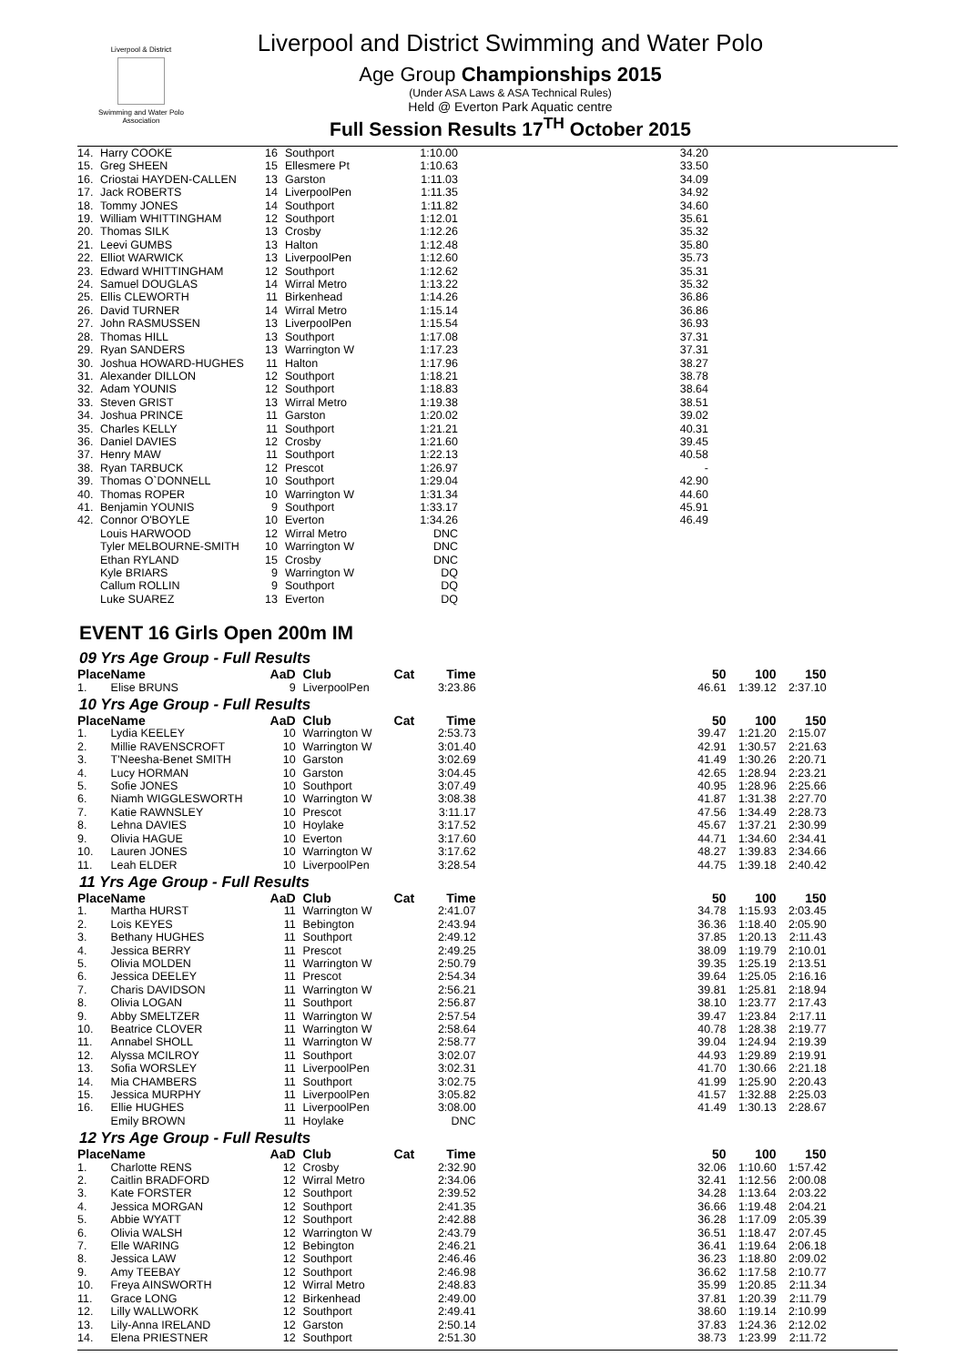Liverpool & District
Swimming and Water Polo Association
Liverpool and District Swimming and Water Polo
Age Group Championships 2015
(Under ASA Laws & ASA Technical Rules)
Held @ Everton Park Aquatic centre
Full Session Results 17<sup>TH</sup> October 2015
| 14. | Harry COOKE | 16 | Southport | | 1:10.00 | | 34.20 |
| 15. | Greg SHEEN | 15 | Ellesmere Pt | | 1:10.63 | | 33.50 |
| 16. | Criostai HAYDEN-CALLEN | 13 | Garston | | 1:11.03 | | 34.09 |
| 17. | Jack ROBERTS | 14 | LiverpoolPen | | 1:11.35 | | 34.92 |
| 18. | Tommy JONES | 14 | Southport | | 1:11.82 | | 34.60 |
| 19. | William WHITTINGHAM | 12 | Southport | | 1:12.01 | | 35.61 |
| 20. | Thomas SILK | 13 | Crosby | | 1:12.26 | | 35.32 |
| 21. | Leevi GUMBS | 13 | Halton | | 1:12.48 | | 35.80 |
| 22. | Elliot WARWICK | 13 | LiverpoolPen | | 1:12.60 | | 35.73 |
| 23. | Edward WHITTINGHAM | 12 | Southport | | 1:12.62 | | 35.31 |
| 24. | Samuel DOUGLAS | 14 | Wirral Metro | | 1:13.22 | | 35.32 |
| 25. | Ellis CLEWORTH | 11 | Birkenhead | | 1:14.26 | | 36.86 |
| 26. | David TURNER | 14 | Wirral Metro | | 1:15.14 | | 36.86 |
| 27. | John RASMUSSEN | 13 | LiverpoolPen | | 1:15.54 | | 36.93 |
| 28. | Thomas HILL | 13 | Southport | | 1:17.08 | | 37.31 |
| 29. | Ryan SANDERS | 13 | Warrington W | | 1:17.23 | | 37.31 |
| 30. | Joshua HOWARD-HUGHES | 11 | Halton | | 1:17.96 | | 38.27 |
| 31. | Alexander DILLON | 12 | Southport | | 1:18.21 | | 38.78 |
| 32. | Adam YOUNIS | 12 | Southport | | 1:18.83 | | 38.64 |
| 33. | Steven GRIST | 13 | Wirral Metro | | 1:19.38 | | 38.51 |
| 34. | Joshua PRINCE | 11 | Garston | | 1:20.02 | | 39.02 |
| 35. | Charles KELLY | 11 | Southport | | 1:21.21 | | 40.31 |
| 36. | Daniel DAVIES | 12 | Crosby | | 1:21.60 | | 39.45 |
| 37. | Henry MAW | 11 | Southport | | 1:22.13 | | 40.58 |
| 38. | Ryan TARBUCK | 12 | Prescot | | 1:26.97 | | - |
| 39. | Thomas O`DONNELL | 10 | Southport | | 1:29.04 | | 42.90 |
| 40. | Thomas ROPER | 10 | Warrington W | | 1:31.34 | | 44.60 |
| 41. | Benjamin YOUNIS | 9 | Southport | | 1:33.17 | | 45.91 |
| 42. | Connor O'BOYLE | 10 | Everton | | 1:34.26 | | 46.49 |
| | Louis HARWOOD | 12 | Wirral Metro | | DNC | | |
| | Tyler MELBOURNE-SMITH | 10 | Warrington W | | DNC | | |
| | Ethan RYLAND | 15 | Crosby | | DNC | | |
| | Kyle BRIARS | 9 | Warrington W | | DQ | | |
| | Callum ROLLIN | 9 | Southport | | DQ | | |
| | Luke SUAREZ | 13 | Everton | | DQ | | |
EVENT 16 Girls Open 200m IM
09 Yrs Age Group - Full Results
| Place | Name | AaD | Club | Cat | Time | | 50 | 100 | 150 |
| --- | --- | --- | --- | --- | --- | --- | --- | --- | --- |
| 1. | Elise BRUNS | 9 | LiverpoolPen | | 3:23.86 | | 46.61 | 1:39.12 | 2:37.10 |
10 Yrs Age Group - Full Results
| Place | Name | AaD | Club | Cat | Time | | 50 | 100 | 150 |
| --- | --- | --- | --- | --- | --- | --- | --- | --- | --- |
| 1. | Lydia KEELEY | 10 | Warrington W | | 2:53.73 | | 39.47 | 1:21.20 | 2:15.07 |
| 2. | Millie RAVENSCROFT | 10 | Warrington W | | 3:01.40 | | 42.91 | 1:30.57 | 2:21.63 |
| 3. | T'Neesha-Benet SMITH | 10 | Garston | | 3:02.69 | | 41.49 | 1:30.26 | 2:20.71 |
| 4. | Lucy HORMAN | 10 | Garston | | 3:04.45 | | 42.65 | 1:28.94 | 2:23.21 |
| 5. | Sofie JONES | 10 | Southport | | 3:07.49 | | 40.95 | 1:28.96 | 2:25.66 |
| 6. | Niamh WIGGLESWORTH | 10 | Warrington W | | 3:08.38 | | 41.87 | 1:31.38 | 2:27.70 |
| 7. | Katie RAWNSLEY | 10 | Prescot | | 3:11.17 | | 47.56 | 1:34.49 | 2:28.73 |
| 8. | Lehna DAVIES | 10 | Hoylake | | 3:17.52 | | 45.67 | 1:37.21 | 2:30.99 |
| 9. | Olivia HAGUE | 10 | Everton | | 3:17.60 | | 44.71 | 1:34.60 | 2:34.41 |
| 10. | Lauren JONES | 10 | Warrington W | | 3:17.62 | | 48.27 | 1:39.83 | 2:34.66 |
| 11. | Leah ELDER | 10 | LiverpoolPen | | 3:28.54 | | 44.75 | 1:39.18 | 2:40.42 |
11 Yrs Age Group - Full Results
| Place | Name | AaD | Club | Cat | Time | | 50 | 100 | 150 |
| --- | --- | --- | --- | --- | --- | --- | --- | --- | --- |
| 1. | Martha HURST | 11 | Warrington W | | 2:41.07 | | 34.78 | 1:15.93 | 2:03.45 |
| 2. | Lois KEYES | 11 | Bebington | | 2:43.94 | | 36.36 | 1:18.40 | 2:05.90 |
| 3. | Bethany HUGHES | 11 | Southport | | 2:49.12 | | 37.85 | 1:20.13 | 2:11.43 |
| 4. | Jessica BERRY | 11 | Prescot | | 2:49.25 | | 38.09 | 1:19.79 | 2:10.01 |
| 5. | Olivia MOLDEN | 11 | Warrington W | | 2:50.79 | | 39.35 | 1:25.19 | 2:13.51 |
| 6. | Jessica DEELEY | 11 | Prescot | | 2:54.34 | | 39.64 | 1:25.05 | 2:16.16 |
| 7. | Charis DAVIDSON | 11 | Warrington W | | 2:56.21 | | 39.81 | 1:25.81 | 2:18.94 |
| 8. | Olivia LOGAN | 11 | Southport | | 2:56.87 | | 38.10 | 1:23.77 | 2:17.43 |
| 9. | Abby SMELTZER | 11 | Warrington W | | 2:57.54 | | 39.47 | 1:23.84 | 2:17.11 |
| 10. | Beatrice CLOVER | 11 | Warrington W | | 2:58.64 | | 40.78 | 1:28.38 | 2:19.77 |
| 11. | Annabel SHOLL | 11 | Warrington W | | 2:58.77 | | 39.04 | 1:24.94 | 2:19.39 |
| 12. | Alyssa MCILROY | 11 | Southport | | 3:02.07 | | 44.93 | 1:29.89 | 2:19.91 |
| 13. | Sofia WORSLEY | 11 | LiverpoolPen | | 3:02.31 | | 41.70 | 1:30.66 | 2:21.18 |
| 14. | Mia CHAMBERS | 11 | Southport | | 3:02.75 | | 41.99 | 1:25.90 | 2:20.43 |
| 15. | Jessica MURPHY | 11 | LiverpoolPen | | 3:05.82 | | 41.57 | 1:32.88 | 2:25.03 |
| 16. | Ellie HUGHES | 11 | LiverpoolPen | | 3:08.00 | | 41.49 | 1:30.13 | 2:28.67 |
| | Emily BROWN | 11 | Hoylake | | DNC | | | | |
12 Yrs Age Group - Full Results
| Place | Name | AaD | Club | Cat | Time | | 50 | 100 | 150 |
| --- | --- | --- | --- | --- | --- | --- | --- | --- | --- |
| 1. | Charlotte RENS | 12 | Crosby | | 2:32.90 | | 32.06 | 1:10.60 | 1:57.42 |
| 2. | Caitlin BRADFORD | 12 | Wirral Metro | | 2:34.06 | | 32.41 | 1:12.56 | 2:00.08 |
| 3. | Kate FORSTER | 12 | Southport | | 2:39.52 | | 34.28 | 1:13.64 | 2:03.22 |
| 4. | Jessica MORGAN | 12 | Southport | | 2:41.35 | | 36.66 | 1:19.48 | 2:04.21 |
| 5. | Abbie WYATT | 12 | Southport | | 2:42.88 | | 36.28 | 1:17.09 | 2:05.39 |
| 6. | Olivia WALSH | 12 | Warrington W | | 2:43.79 | | 36.51 | 1:18.47 | 2:07.45 |
| 7. | Elle WARING | 12 | Bebington | | 2:46.21 | | 36.41 | 1:19.64 | 2:06.18 |
| 8. | Jessica LAW | 12 | Southport | | 2:46.46 | | 36.23 | 1:18.80 | 2:09.02 |
| 9. | Amy TEEBAY | 12 | Southport | | 2:46.98 | | 36.62 | 1:17.58 | 2:10.77 |
| 10. | Freya AINSWORTH | 12 | Wirral Metro | | 2:48.83 | | 35.99 | 1:20.85 | 2:11.34 |
| 11. | Grace LONG | 12 | Birkenhead | | 2:49.00 | | 37.81 | 1:20.39 | 2:11.79 |
| 12. | Lilly WALLWORK | 12 | Southport | | 2:49.41 | | 38.60 | 1:19.14 | 2:10.99 |
| 13. | Lily-Anna IRELAND | 12 | Garston | | 2:50.14 | | 37.83 | 1:24.36 | 2:12.02 |
| 14. | Elena PRIESTNER | 12 | Southport | | 2:51.30 | | 38.73 | 1:23.99 | 2:11.72 |